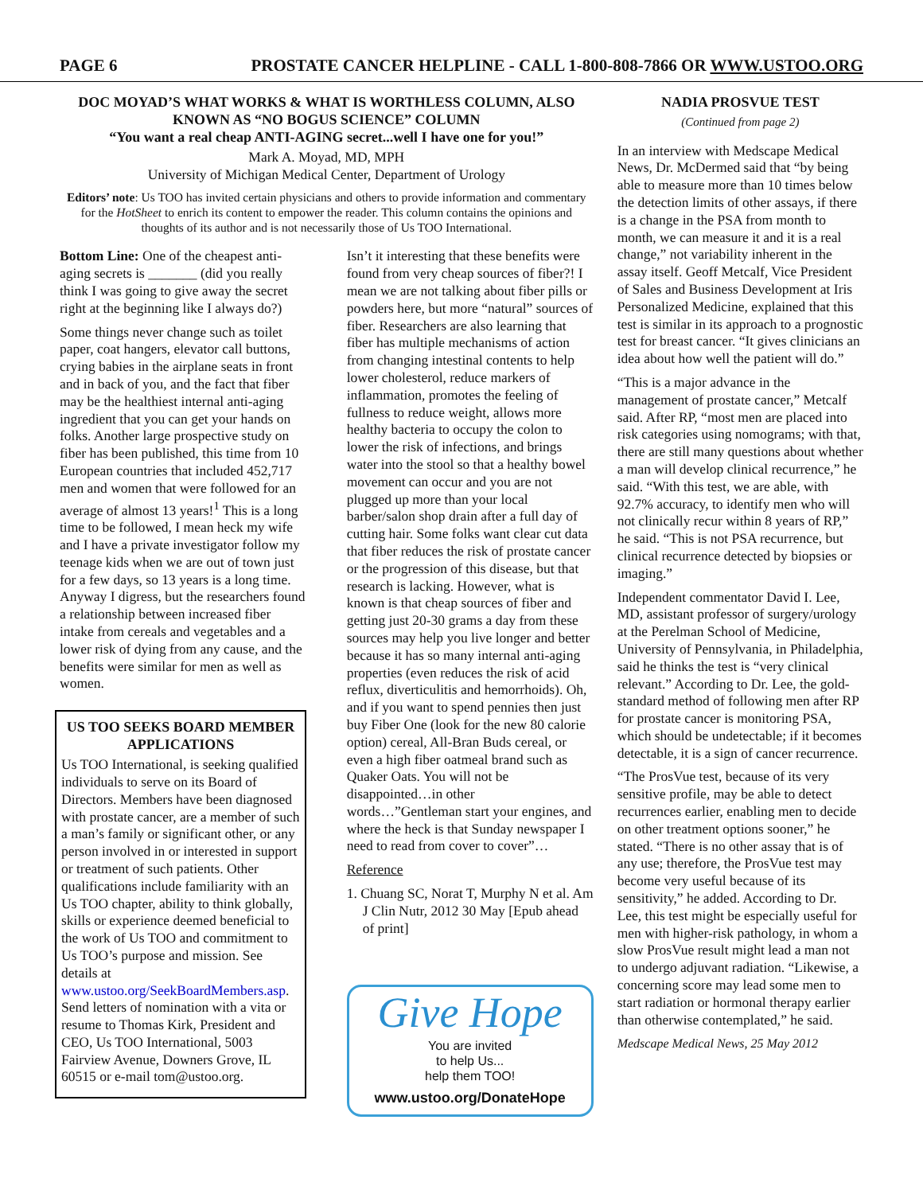PAGE 6 PROSTATE CANCER HELPLINE - CALL 1-800-808-7866 OR WWW.USTOO.ORG
DOC MOYAD’S WHAT WORKS & WHAT IS WORTHLESS COLUMN, ALSO KNOWN AS “NO BOGUS SCIENCE” COLUMN
“You want a real cheap ANTI-AGING secret...well I have one for you!”
Mark A. Moyad, MD, MPH
University of Michigan Medical Center, Department of Urology
Editors’ note: Us TOO has invited certain physicians and others to provide information and commentary for the HotSheet to enrich its content to empower the reader. This column contains the opinions and thoughts of its author and is not necessarily those of Us TOO International.
Bottom Line: One of the cheapest anti-aging secrets is _______ (did you really think I was going to give away the secret right at the beginning like I always do?)
Some things never change such as toilet paper, coat hangers, elevator call buttons, crying babies in the airplane seats in front and in back of you, and the fact that fiber may be the healthiest internal anti-aging ingredient that you can get your hands on folks. Another large prospective study on fiber has been published, this time from 10 European countries that included 452,717 men and women that were followed for an average of almost 13 years!<sup>1</sup> This is a long time to be followed, I mean heck my wife and I have a private investigator follow my teenage kids when we are out of town just for a few days, so 13 years is a long time. Anyway I digress, but the researchers found a relationship between increased fiber intake from cereals and vegetables and a lower risk of dying from any cause, and the benefits were similar for men as well as women.
US TOO SEEKS BOARD MEMBER APPLICATIONS
Us TOO International, is seeking qualified individuals to serve on its Board of Directors. Members have been diagnosed with prostate cancer, are a member of such a man’s family or significant other, or any person involved in or interested in support or treatment of such patients. Other qualifications include familiarity with an Us TOO chapter, ability to think globally, skills or experience deemed beneficial to the work of Us TOO and commitment to Us TOO’s purpose and mission. See details at www.ustoo.org/SeekBoardMembers.asp. Send letters of nomination with a vita or resume to Thomas Kirk, President and CEO, Us TOO International, 5003 Fairview Avenue, Downers Grove, IL 60515 or e-mail tom@ustoo.org.
Isn’t it interesting that these benefits were found from very cheap sources of fiber?! I mean we are not talking about fiber pills or powders here, but more “natural” sources of fiber. Researchers are also learning that fiber has multiple mechanisms of action from changing intestinal contents to help lower cholesterol, reduce markers of inflammation, promotes the feeling of fullness to reduce weight, allows more healthy bacteria to occupy the colon to lower the risk of infections, and brings water into the stool so that a healthy bowel movement can occur and you are not plugged up more than your local barber/salon shop drain after a full day of cutting hair. Some folks want clear cut data that fiber reduces the risk of prostate cancer or the progression of this disease, but that research is lacking. However, what is known is that cheap sources of fiber and getting just 20-30 grams a day from these sources may help you live longer and better because it has so many internal anti-aging properties (even reduces the risk of acid reflux, diverticulitis and hemorrhoids). Oh, and if you want to spend pennies then just buy Fiber One (look for the new 80 calorie option) cereal, All-Bran Buds cereal, or even a high fiber oatmeal brand such as Quaker Oats. You will not be disappointed…in other words…”Gentleman start your engines, and where the heck is that Sunday newspaper I need to read from cover to cover”…
Reference
1. Chuang SC, Norat T, Murphy N et al. Am J Clin Nutr, 2012 30 May [Epub ahead of print]
Give Hope
You are invited
to help Us...
help them TOO!
www.ustoo.org/DonateHope
NADIA PROSVUE TEST
(Continued from page 2)
In an interview with Medscape Medical News, Dr. McDermed said that “by being able to measure more than 10 times below the detection limits of other assays, if there is a change in the PSA from month to month, we can measure it and it is a real change,” not variability inherent in the assay itself. Geoff Metcalf, Vice President of Sales and Business Development at Iris Personalized Medicine, explained that this test is similar in its approach to a prognostic test for breast cancer. “It gives clinicians an idea about how well the patient will do.”
“This is a major advance in the management of prostate cancer,” Metcalf said. After RP, “most men are placed into risk categories using nomograms; with that, there are still many questions about whether a man will develop clinical recurrence,” he said. “With this test, we are able, with 92.7% accuracy, to identify men who will not clinically recur within 8 years of RP,” he said. “This is not PSA recurrence, but clinical recurrence detected by biopsies or imaging.”
Independent commentator David I. Lee, MD, assistant professor of surgery/urology at the Perelman School of Medicine, University of Pennsylvania, in Philadelphia, said he thinks the test is “very clinical relevant.” According to Dr. Lee, the gold-standard method of following men after RP for prostate cancer is monitoring PSA, which should be undetectable; if it becomes detectable, it is a sign of cancer recurrence.
“The ProsVue test, because of its very sensitive profile, may be able to detect recurrences earlier, enabling men to decide on other treatment options sooner,” he stated. “There is no other assay that is of any use; therefore, the ProsVue test may become very useful because of its sensitivity,” he added. According to Dr. Lee, this test might be especially useful for men with higher-risk pathology, in whom a slow ProsVue result might lead a man not to undergo adjuvant radiation. “Likewise, a concerning score may lead some men to start radiation or hormonal therapy earlier than otherwise contemplated,” he said.
Medscape Medical News, 25 May 2012